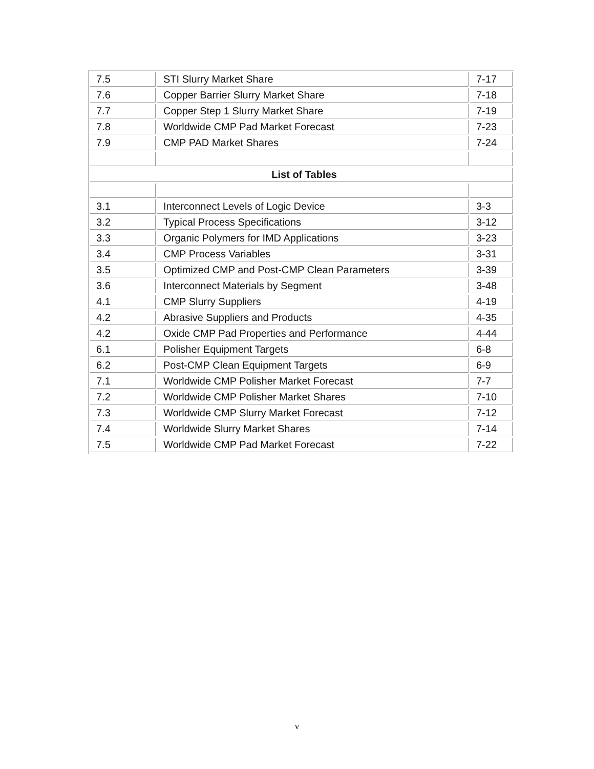| 7.5 | STI Slurry Market Share | 7-17 |
| 7.6 | Copper Barrier Slurry Market Share | 7-18 |
| 7.7 | Copper Step 1 Slurry Market Share | 7-19 |
| 7.8 | Worldwide CMP Pad Market Forecast | 7-23 |
| 7.9 | CMP PAD Market Shares | 7-24 |
| List of Tables | | |
| 3.1 | Interconnect Levels of Logic Device | 3-3 |
| 3.2 | Typical Process Specifications | 3-12 |
| 3.3 | Organic Polymers for IMD Applications | 3-23 |
| 3.4 | CMP Process Variables | 3-31 |
| 3.5 | Optimized CMP and Post-CMP Clean Parameters | 3-39 |
| 3.6 | Interconnect Materials by Segment | 3-48 |
| 4.1 | CMP Slurry Suppliers | 4-19 |
| 4.2 | Abrasive Suppliers and Products | 4-35 |
| 4.2 | Oxide CMP Pad Properties and Performance | 4-44 |
| 6.1 | Polisher Equipment Targets | 6-8 |
| 6.2 | Post-CMP Clean Equipment Targets | 6-9 |
| 7.1 | Worldwide CMP Polisher Market Forecast | 7-7 |
| 7.2 | Worldwide CMP Polisher Market Shares | 7-10 |
| 7.3 | Worldwide CMP Slurry Market Forecast | 7-12 |
| 7.4 | Worldwide Slurry Market Shares | 7-14 |
| 7.5 | Worldwide CMP Pad Market Forecast | 7-22 |
v